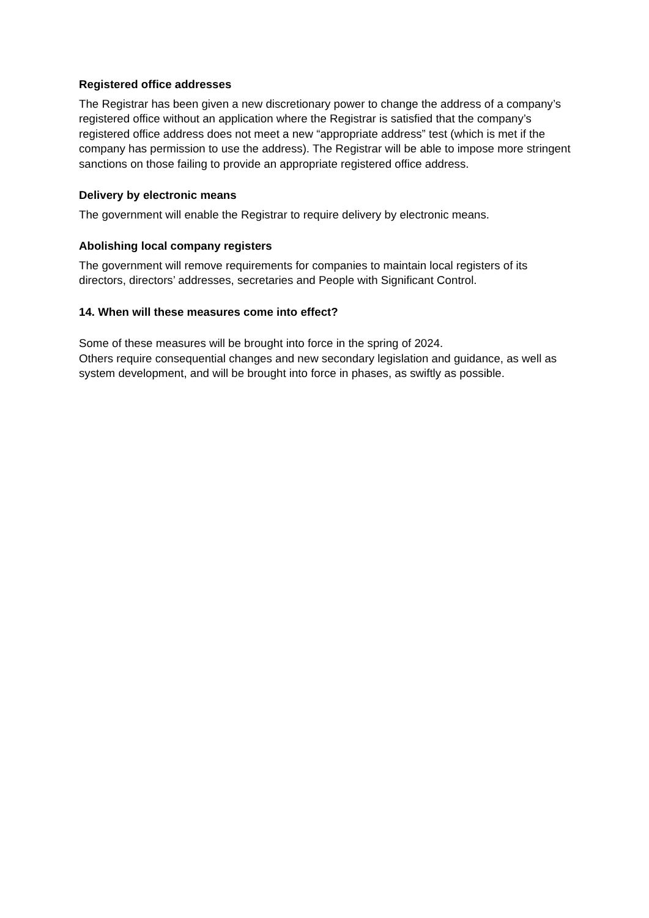Registered office addresses
The Registrar has been given a new discretionary power to change the address of a company’s registered office without an application where the Registrar is satisfied that the company’s registered office address does not meet a new “appropriate address” test (which is met if the company has permission to use the address). The Registrar will be able to impose more stringent sanctions on those failing to provide an appropriate registered office address.
Delivery by electronic means
The government will enable the Registrar to require delivery by electronic means.
Abolishing local company registers
The government will remove requirements for companies to maintain local registers of its directors, directors’ addresses, secretaries and People with Significant Control.
14. When will these measures come into effect?
Some of these measures will be brought into force in the spring of 2024.
Others require consequential changes and new secondary legislation and guidance, as well as system development, and will be brought into force in phases, as swiftly as possible.